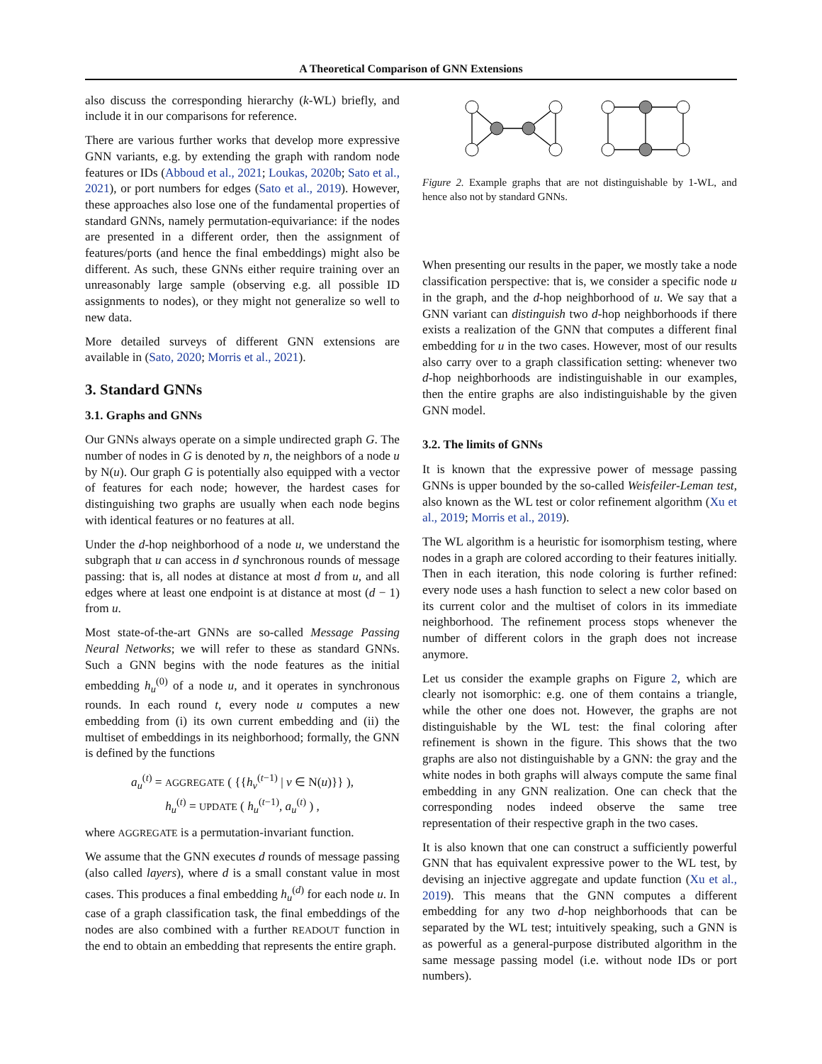A Theoretical Comparison of GNN Extensions
also discuss the corresponding hierarchy (k-WL) briefly, and include it in our comparisons for reference.
There are various further works that develop more expressive GNN variants, e.g. by extending the graph with random node features or IDs (Abboud et al., 2021; Loukas, 2020b; Sato et al., 2021), or port numbers for edges (Sato et al., 2019). However, these approaches also lose one of the fundamental properties of standard GNNs, namely permutation-equivariance: if the nodes are presented in a different order, then the assignment of features/ports (and hence the final embeddings) might also be different. As such, these GNNs either require training over an unreasonably large sample (observing e.g. all possible ID assignments to nodes), or they might not generalize so well to new data.
More detailed surveys of different GNN extensions are available in (Sato, 2020; Morris et al., 2021).
3. Standard GNNs
3.1. Graphs and GNNs
Our GNNs always operate on a simple undirected graph G. The number of nodes in G is denoted by n, the neighbors of a node u by N(u). Our graph G is potentially also equipped with a vector of features for each node; however, the hardest cases for distinguishing two graphs are usually when each node begins with identical features or no features at all.
Under the d-hop neighborhood of a node u, we understand the subgraph that u can access in d synchronous rounds of message passing: that is, all nodes at distance at most d from u, and all edges where at least one endpoint is at distance at most (d − 1) from u.
Most state-of-the-art GNNs are so-called Message Passing Neural Networks; we will refer to these as standard GNNs. Such a GNN begins with the node features as the initial embedding h<sub>u</sub><sup>(0)</sup> of a node u, and it operates in synchronous rounds. In each round t, every node u computes a new embedding from (i) its own current embedding and (ii) the multiset of embeddings in its neighborhood; formally, the GNN is defined by the functions
a<sub>u</sub><sup>(t)</sup> = AGGREGATE ( {{h<sub>v</sub><sup>(t−1)</sup> | v ∈ N(u)}} ),
h<sub>u</sub><sup>(t)</sup> = UPDATE ( h<sub>u</sub><sup>(t−1)</sup>, a<sub>u</sub><sup>(t)</sup> ) ,
where AGGREGATE is a permutation-invariant function.
We assume that the GNN executes d rounds of message passing (also called layers), where d is a small constant value in most cases. This produces a final embedding h<sub>u</sub><sup>(d)</sup> for each node u. In case of a graph classification task, the final embeddings of the nodes are also combined with a further READOUT function in the end to obtain an embedding that represents the entire graph.
Figure 2. Example graphs that are not distinguishable by 1-WL, and hence also not by standard GNNs.
When presenting our results in the paper, we mostly take a node classification perspective: that is, we consider a specific node u in the graph, and the d-hop neighborhood of u. We say that a GNN variant can distinguish two d-hop neighborhoods if there exists a realization of the GNN that computes a different final embedding for u in the two cases. However, most of our results also carry over to a graph classification setting: whenever two d-hop neighborhoods are indistinguishable in our examples, then the entire graphs are also indistinguishable by the given GNN model.
3.2. The limits of GNNs
It is known that the expressive power of message passing GNNs is upper bounded by the so-called Weisfeiler-Leman test, also known as the WL test or color refinement algorithm (Xu et al., 2019; Morris et al., 2019).
The WL algorithm is a heuristic for isomorphism testing, where nodes in a graph are colored according to their features initially. Then in each iteration, this node coloring is further refined: every node uses a hash function to select a new color based on its current color and the multiset of colors in its immediate neighborhood. The refinement process stops whenever the number of different colors in the graph does not increase anymore.
Let us consider the example graphs on Figure 2, which are clearly not isomorphic: e.g. one of them contains a triangle, while the other one does not. However, the graphs are not distinguishable by the WL test: the final coloring after refinement is shown in the figure. This shows that the two graphs are also not distinguishable by a GNN: the gray and the white nodes in both graphs will always compute the same final embedding in any GNN realization. One can check that the corresponding nodes indeed observe the same tree representation of their respective graph in the two cases.
It is also known that one can construct a sufficiently powerful GNN that has equivalent expressive power to the WL test, by devising an injective aggregate and update function (Xu et al., 2019). This means that the GNN computes a different embedding for any two d-hop neighborhoods that can be separated by the WL test; intuitively speaking, such a GNN is as powerful as a general-purpose distributed algorithm in the same message passing model (i.e. without node IDs or port numbers).